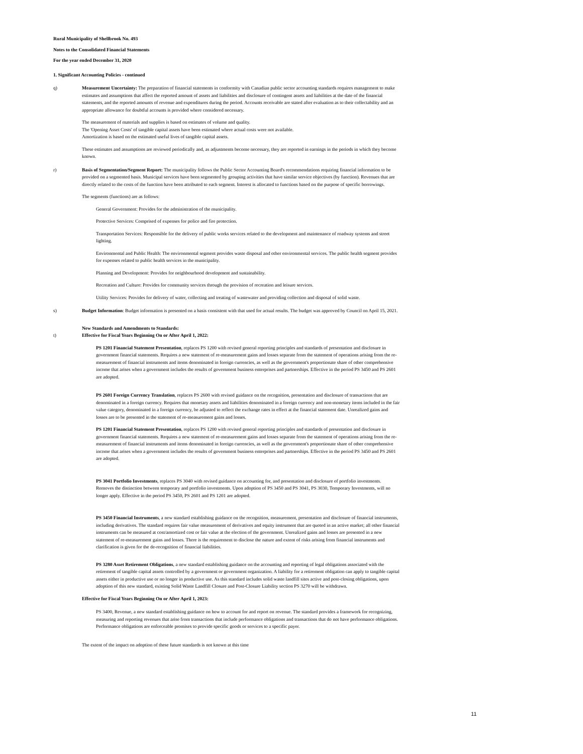Rural Municipality of Shellbrook No. 493
Notes to the Consolidated Financial Statements
For the year ended December 31, 2020
1. Significant Accounting Policies - continued
q) Measurement Uncertainty: The preparation of financial statements in conformity with Canadian public sector accounting standards requires management to make estimates and assumptions that affect the reported amount of assets and liabilities and disclosure of contingent assets and liabilities at the date of the financial statements, and the reported amounts of revenue and expenditures during the period. Accounts receivable are stated after evaluation as to their collectability and an appropriate allowance for doubtful accounts is provided where considered necessary.
The measurement of materials and supplies is based on estimates of volume and quality.
The 'Opening Asset Costs' of tangible capital assets have been estimated where actual costs were not available.
Amortization is based on the estimated useful lives of tangible capital assets.
These estimates and assumptions are reviewed periodically and, as adjustments become necessary, they are reported in earnings in the periods in which they become known.
r) Basis of Segmentation/Segment Report: The municipality follows the Public Sector Accounting Board's recommendations requiring financial information to be provided on a segmented basis. Municipal services have been segmented by grouping activities that have similar service objectives (by function). Revenues that are directly related to the costs of the function have been attributed to each segment. Interest is allocated to functions based on the purpose of specific borrowings.
The segments (functions) are as follows:
General Government: Provides for the administration of the municipality.
Protective Services: Comprised of expenses for police and fire protection.
Transportation Services: Responsible for the delivery of public works services related to the development and maintenance of roadway systems and street lighting.
Environmental and Public Health: The environmental segment provides waste disposal and other environmental services. The public health segment provides for expenses related to public health services in the municipality.
Planning and Development: Provides for neighbourhood development and sustainability.
Recreation and Culture: Provides for community services through the provision of recreation and leisure services.
Utility Services: Provides for delivery of water, collecting and treating of wastewater and providing collection and disposal of solid waste.
s) Budget Information: Budget information is presented on a basis consistent with that used for actual results. The budget was approved by Council on April 15, 2021.
t) New Standards and Amendments to Standards:
Effective for Fiscal Years Beginning On or After April 1, 2022:
PS 1201 Financial Statement Presentation, replaces PS 1200 with revised general reporting principles and standards of presentation and disclosure in government financial statements. Requires a new statement of re-measurement gains and losses separate from the statement of operations arising from the re-measurement of financial instruments and items denominated in foreign currencies, as well as the government's proportionate share of other comprehensive income that arises when a government includes the results of government business enterprises and partnerships. Effective in the period PS 3450 and PS 2601 are adopted.
PS 2601 Foreign Currency Translation, replaces PS 2600 with revised guidance on the recognition, presentation and disclosure of transactions that are denominated in a foreign currency. Requires that monetary assets and liabilities denominated in a foreign currency and non-monetary items included in the fair value category, denominated in a foreign currency, be adjusted to reflect the exchange rates in effect at the financial statement date. Unrealized gains and losses are to be presented in the statement of re-measurement gains and losses.
PS 1201 Financial Statement Presentation, replaces PS 1200 with revised general reporting principles and standards of presentation and disclosure in government financial statements. Requires a new statement of re-measurement gains and losses separate from the statement of operations arising from the re-measurement of financial instruments and items denominated in foreign currencies, as well as the government's proportionate share of other comprehensive income that arises when a government includes the results of government business enterprises and partnerships. Effective in the period PS 3450 and PS 2601 are adopted.
PS 3041 Portfolio Investments, replaces PS 3040 with revised guidance on accounting for, and presentation and disclosure of portfolio investments. Removes the distinction between temporary and portfolio investments. Upon adoption of PS 3450 and PS 3041, PS 3030, Temporary Investments, will no longer apply. Effective in the period PS 3450, PS 2601 and PS 1201 are adopted.
PS 3450 Financial Instruments, a new standard establishing guidance on the recognition, measurement, presentation and disclosure of financial instruments, including derivatives. The standard requires fair value measurement of derivatives and equity instrument that are quoted in an active market; all other financial instruments can be measured at cost/amortized cost or fair value at the election of the government. Unrealized gains and losses are presented in a new statement of re-measurement gains and losses. There is the requirement to disclose the nature and extent of risks arising from financial instruments and clarification is given for the de-recognition of financial liabilities.
PS 3280 Asset Retirement Obligations, a new standard establishing guidance on the accounting and reporting of legal obligations associated with the retirement of tangible capital assets controlled by a government or government organization. A liability for a retirement obligation can apply to tangible capital assets either in productive use or no longer in productive use. As this standard includes solid waste landfill sites active and post-closing obligations, upon adoption of this new standard, existing Solid Waste Landfill Closure and Post-Closure Liability section PS 3270 will be withdrawn.
Effective for Fiscal Years Beginning On or After April 1, 2023:
PS 3400, Revenue, a new standard establishing guidance on how to account for and report on revenue. The standard provides a framework for recognizing, measuring and reporting revenues that arise from transactions that include performance obligations and transactions that do not have performance obligations. Performance obligations are enforceable promises to provide specific goods or services to a specific payer.
The extent of the impact on adoption of these future standards is not known at this time
11